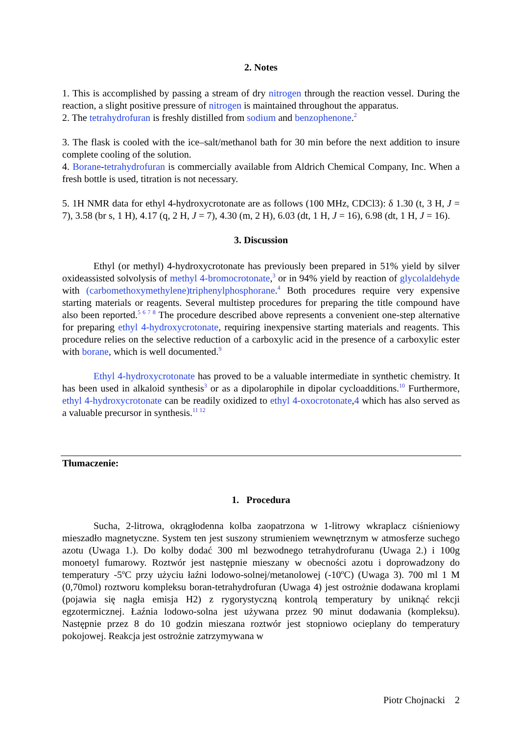2. Notes
1. This is accomplished by passing a stream of dry nitrogen through the reaction vessel. During the reaction, a slight positive pressure of nitrogen is maintained throughout the apparatus.
2. The tetrahydrofuran is freshly distilled from sodium and benzophenone.<sup>2</sup>
3. The flask is cooled with the ice–salt/methanol bath for 30 min before the next addition to insure complete cooling of the solution.
4. Borane-tetrahydrofuran is commercially available from Aldrich Chemical Company, Inc. When a fresh bottle is used, titration is not necessary.
5. 1H NMR data for ethyl 4-hydroxycrotonate are as follows (100 MHz, CDCl3): δ 1.30 (t, 3 H, J = 7), 3.58 (br s, 1 H), 4.17 (q, 2 H, J = 7), 4.30 (m, 2 H), 6.03 (dt, 1 H, J = 16), 6.98 (dt, 1 H, J = 16).
3. Discussion
Ethyl (or methyl) 4-hydroxycrotonate has previously been prepared in 51% yield by silver oxideassisted solvolysis of methyl 4-bromocrotonate,<sup>3</sup> or in 94% yield by reaction of glycolaldehyde with (carbomethoxymethylene)triphenylphosphorane.<sup>4</sup> Both procedures require very expensive starting materials or reagents. Several multistep procedures for preparing the title compound have also been reported.<sup>5 6 7 8</sup> The procedure described above represents a convenient one-step alternative for preparing ethyl 4-hydroxycrotonate, requiring inexpensive starting materials and reagents. This procedure relies on the selective reduction of a carboxylic acid in the presence of a carboxylic ester with borane, which is well documented.<sup>9</sup>
Ethyl 4-hydroxycrotonate has proved to be a valuable intermediate in synthetic chemistry. It has been used in alkaloid synthesis<sup>3</sup> or as a dipolarophile in dipolar cycloadditions.<sup>10</sup> Furthermore, ethyl 4-hydroxycrotonate can be readily oxidized to ethyl 4-oxocrotonate,4 which has also served as a valuable precursor in synthesis.<sup>11 12</sup>
Tłumaczenie:
1. Procedura
Sucha, 2-litrowa, okrągłodenna kolba zaopatrzona w 1-litrowy wkraplacz ciśnieniowy mieszadło magnetyczne. System ten jest suszony strumieniem wewnętrznym w atmosferze suchego azotu (Uwaga 1.). Do kolby dodać 300 ml bezwodnego tetrahydrofuranu (Uwaga 2.) i 100g monoetyl fumarowy. Roztwór jest następnie mieszany w obecności azotu i doprowadzony do temperatury -5<sup>o</sup>C przy użyciu łaźni lodowo-solnej/metanolowej (-10<sup>o</sup>C) (Uwaga 3). 700 ml 1 M (0,70mol) roztworu kompleksu boran-tetrahydrofuran (Uwaga 4) jest ostrożnie dodawana kroplami (pojawia się nagła emisja H2) z rygorystyczną kontrolą temperatury by uniknąć rekcji egzotermicznej. Łaźnia lodowo-solna jest używana przez 90 minut dodawania (kompleksu). Następnie przez 8 do 10 godzin mieszana roztwór jest stopniowo ocieplany do temperatury pokojowej. Reakcja jest ostrożnie zatrzymywana w
Piotr Chojnacki 2